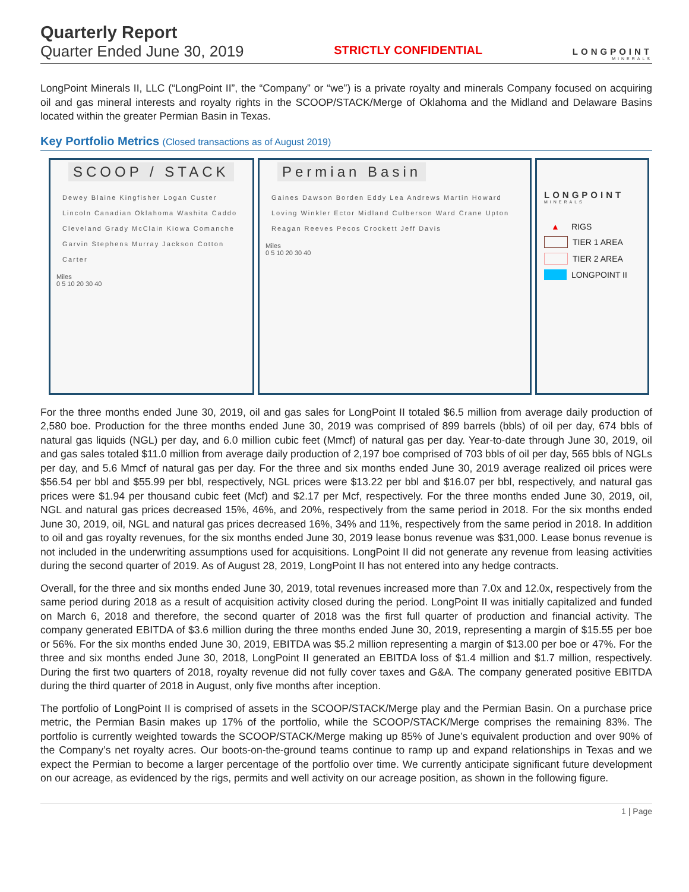Quarterly Report
Quarter Ended June 30, 2019
STRICTLY CONFIDENTIAL
LONGPOINT
MINERALS
LongPoint Minerals II, LLC (“LongPoint II”, the “Company” or “we”) is a private royalty and minerals Company focused on acquiring oil and gas mineral interests and royalty rights in the SCOOP/STACK/Merge of Oklahoma and the Midland and Delaware Basins located within the greater Permian Basin in Texas.
Key Portfolio Metrics (Closed transactions as of August 2019)
SCOOP / STACK
Dewey Blaine Kingfisher Logan Custer Lincoln Canadian Oklahoma Washita Caddo Cleveland Grady McClain Kiowa Comanche Garvin Stephens Murray Jackson Cotton Carter
Miles
0 5 10 20 30 40
Permian Basin
Gaines Dawson Borden Eddy Lea Andrews Martin Howard Loving Winkler Ector Midland Culberson Ward Crane Upton Reagan Reeves Pecos Crockett Jeff Davis
Miles
0 5 10 20 30 40
LONGPOINT
MINERALS
▲ RIGS
TIER 1 AREA
TIER 2 AREA
LONGPOINT II
For the three months ended June 30, 2019, oil and gas sales for LongPoint II totaled $6.5 million from average daily production of 2,580 boe. Production for the three months ended June 30, 2019 was comprised of 899 barrels (bbls) of oil per day, 674 bbls of natural gas liquids (NGL) per day, and 6.0 million cubic feet (Mmcf) of natural gas per day. Year-to-date through June 30, 2019, oil and gas sales totaled $11.0 million from average daily production of 2,197 boe comprised of 703 bbls of oil per day, 565 bbls of NGLs per day, and 5.6 Mmcf of natural gas per day. For the three and six months ended June 30, 2019 average realized oil prices were $56.54 per bbl and $55.99 per bbl, respectively, NGL prices were $13.22 per bbl and $16.07 per bbl, respectively, and natural gas prices were $1.94 per thousand cubic feet (Mcf) and $2.17 per Mcf, respectively. For the three months ended June 30, 2019, oil, NGL and natural gas prices decreased 15%, 46%, and 20%, respectively from the same period in 2018. For the six months ended June 30, 2019, oil, NGL and natural gas prices decreased 16%, 34% and 11%, respectively from the same period in 2018. In addition to oil and gas royalty revenues, for the six months ended June 30, 2019 lease bonus revenue was $31,000. Lease bonus revenue is not included in the underwriting assumptions used for acquisitions. LongPoint II did not generate any revenue from leasing activities during the second quarter of 2019. As of August 28, 2019, LongPoint II has not entered into any hedge contracts.
Overall, for the three and six months ended June 30, 2019, total revenues increased more than 7.0x and 12.0x, respectively from the same period during 2018 as a result of acquisition activity closed during the period. LongPoint II was initially capitalized and funded on March 6, 2018 and therefore, the second quarter of 2018 was the first full quarter of production and financial activity. The company generated EBITDA of $3.6 million during the three months ended June 30, 2019, representing a margin of $15.55 per boe or 56%. For the six months ended June 30, 2019, EBITDA was $5.2 million representing a margin of $13.00 per boe or 47%. For the three and six months ended June 30, 2018, LongPoint II generated an EBITDA loss of $1.4 million and $1.7 million, respectively. During the first two quarters of 2018, royalty revenue did not fully cover taxes and G&A. The company generated positive EBITDA during the third quarter of 2018 in August, only five months after inception.
The portfolio of LongPoint II is comprised of assets in the SCOOP/STACK/Merge play and the Permian Basin. On a purchase price metric, the Permian Basin makes up 17% of the portfolio, while the SCOOP/STACK/Merge comprises the remaining 83%. The portfolio is currently weighted towards the SCOOP/STACK/Merge making up 85% of June’s equivalent production and over 90% of the Company’s net royalty acres. Our boots-on-the-ground teams continue to ramp up and expand relationships in Texas and we expect the Permian to become a larger percentage of the portfolio over time. We currently anticipate significant future development on our acreage, as evidenced by the rigs, permits and well activity on our acreage position, as shown in the following figure.
1 | Page